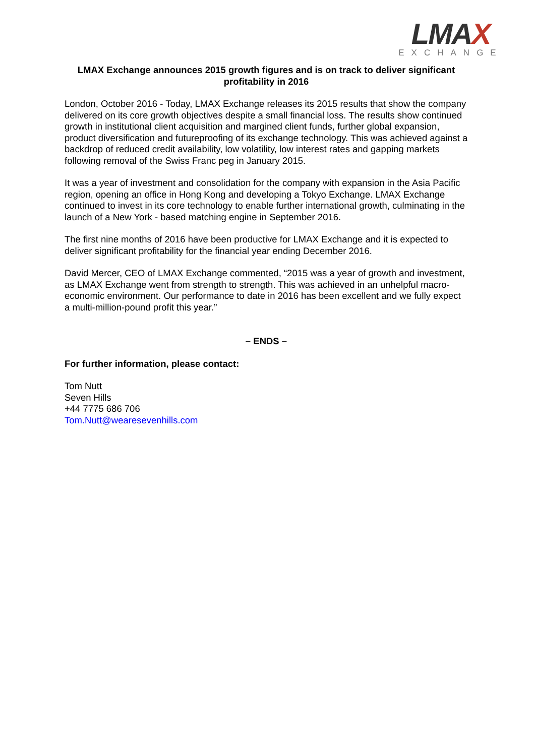LMAX
EXCHANGE
LMAX Exchange announces 2015 growth figures and is on track to deliver significant profitability in 2016
London, October 2016 - Today, LMAX Exchange releases its 2015 results that show the company delivered on its core growth objectives despite a small financial loss. The results show continued growth in institutional client acquisition and margined client funds, further global expansion, product diversification and futureproofing of its exchange technology. This was achieved against a backdrop of reduced credit availability, low volatility, low interest rates and gapping markets following removal of the Swiss Franc peg in January 2015.
It was a year of investment and consolidation for the company with expansion in the Asia Pacific region, opening an office in Hong Kong and developing a Tokyo Exchange. LMAX Exchange continued to invest in its core technology to enable further international growth, culminating in the launch of a New York - based matching engine in September 2016.
The first nine months of 2016 have been productive for LMAX Exchange and it is expected to deliver significant profitability for the financial year ending December 2016.
David Mercer, CEO of LMAX Exchange commented, “2015 was a year of growth and investment, as LMAX Exchange went from strength to strength. This was achieved in an unhelpful macro-economic environment. Our performance to date in 2016 has been excellent and we fully expect a multi-million-pound profit this year.”
– ENDS –
For further information, please contact:
Tom Nutt
Seven Hills
+44 7775 686 706
Tom.Nutt@wearesevenhills.com